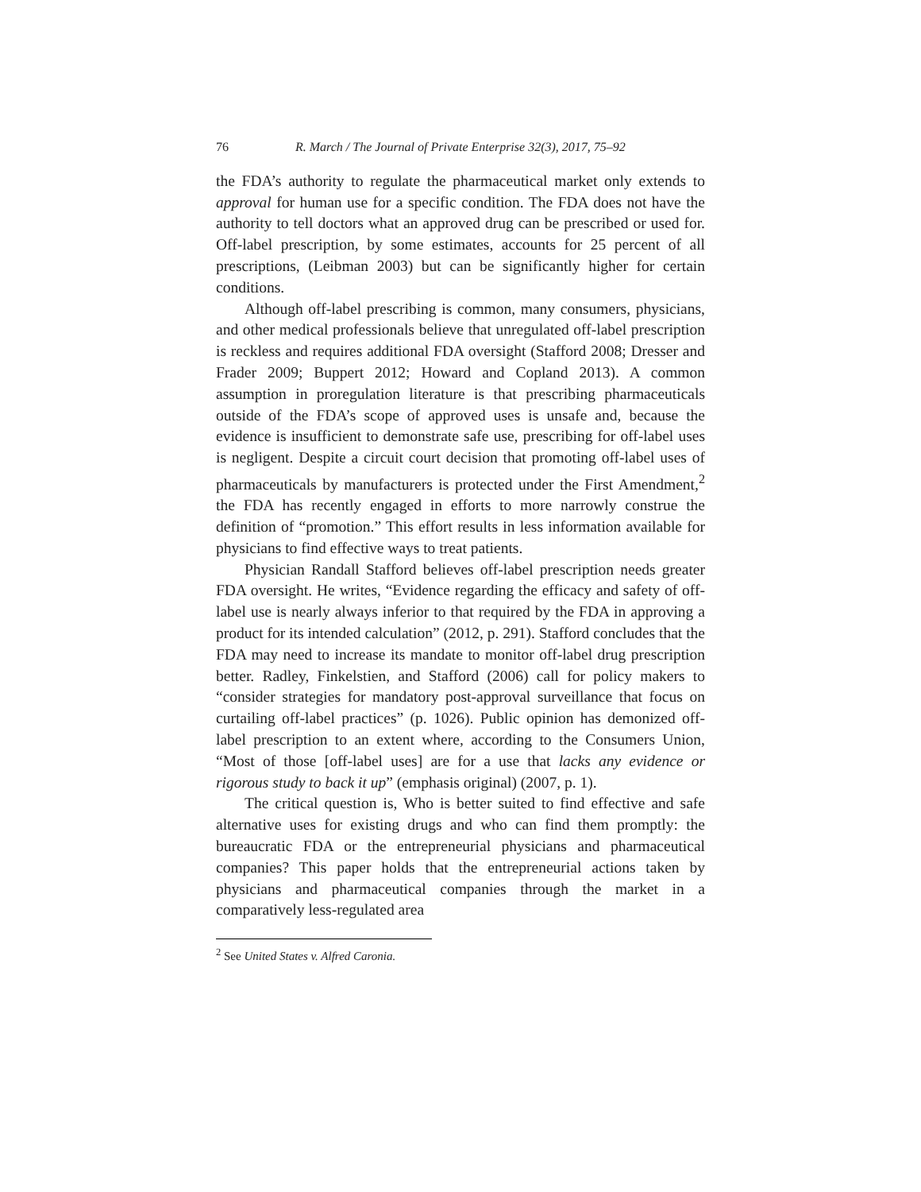76 R. March / The Journal of Private Enterprise 32(3), 2017, 75–92
the FDA’s authority to regulate the pharmaceutical market only extends to approval for human use for a specific condition. The FDA does not have the authority to tell doctors what an approved drug can be prescribed or used for. Off-label prescription, by some estimates, accounts for 25 percent of all prescriptions, (Leibman 2003) but can be significantly higher for certain conditions.
Although off-label prescribing is common, many consumers, physicians, and other medical professionals believe that unregulated off-label prescription is reckless and requires additional FDA oversight (Stafford 2008; Dresser and Frader 2009; Buppert 2012; Howard and Copland 2013). A common assumption in proregulation literature is that prescribing pharmaceuticals outside of the FDA’s scope of approved uses is unsafe and, because the evidence is insufficient to demonstrate safe use, prescribing for off-label uses is negligent. Despite a circuit court decision that promoting off-label uses of pharmaceuticals by manufacturers is protected under the First Amendment,<sup>2</sup> the FDA has recently engaged in efforts to more narrowly construe the definition of “promotion.” This effort results in less information available for physicians to find effective ways to treat patients.
Physician Randall Stafford believes off-label prescription needs greater FDA oversight. He writes, “Evidence regarding the efficacy and safety of off-label use is nearly always inferior to that required by the FDA in approving a product for its intended calculation” (2012, p. 291). Stafford concludes that the FDA may need to increase its mandate to monitor off-label drug prescription better. Radley, Finkelstien, and Stafford (2006) call for policy makers to “consider strategies for mandatory post-approval surveillance that focus on curtailing off-label practices” (p. 1026). Public opinion has demonized off-label prescription to an extent where, according to the Consumers Union, “Most of those [off-label uses] are for a use that lacks any evidence or rigorous study to back it up” (emphasis original) (2007, p. 1).
The critical question is, Who is better suited to find effective and safe alternative uses for existing drugs and who can find them promptly: the bureaucratic FDA or the entrepreneurial physicians and pharmaceutical companies? This paper holds that the entrepreneurial actions taken by physicians and pharmaceutical companies through the market in a comparatively less-regulated area
<sup>2</sup> See United States v. Alfred Caronia.